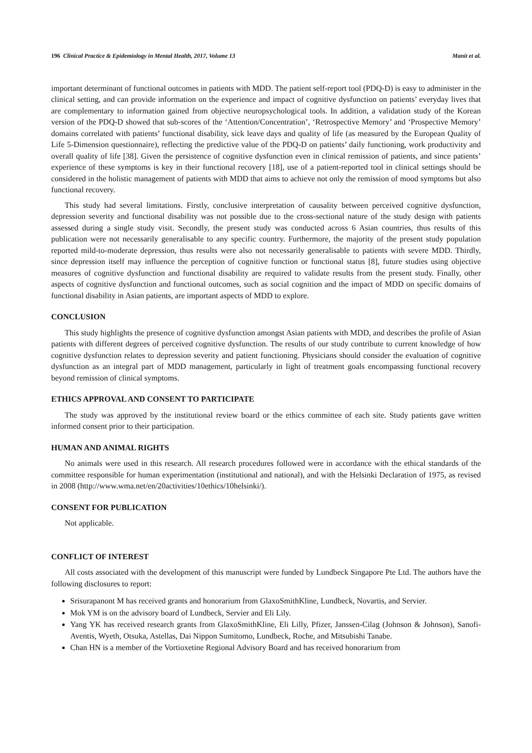196 Clinical Practice & Epidemiology in Mental Health, 2017, Volume 13 Manit et al.
important determinant of functional outcomes in patients with MDD. The patient self-report tool (PDQ-D) is easy to administer in the clinical setting, and can provide information on the experience and impact of cognitive dysfunction on patients’ everyday lives that are complementary to information gained from objective neuropsychological tools. In addition, a validation study of the Korean version of the PDQ-D showed that sub-scores of the ‘Attention/Concentration’, ‘Retrospective Memory’ and ‘Prospective Memory’ domains correlated with patients’ functional disability, sick leave days and quality of life (as measured by the European Quality of Life 5-Dimension questionnaire), reflecting the predictive value of the PDQ-D on patients’ daily functioning, work productivity and overall quality of life [38]. Given the persistence of cognitive dysfunction even in clinical remission of patients, and since patients’ experience of these symptoms is key in their functional recovery [18], use of a patient-reported tool in clinical settings should be considered in the holistic management of patients with MDD that aims to achieve not only the remission of mood symptoms but also functional recovery.
This study had several limitations. Firstly, conclusive interpretation of causality between perceived cognitive dysfunction, depression severity and functional disability was not possible due to the cross-sectional nature of the study design with patients assessed during a single study visit. Secondly, the present study was conducted across 6 Asian countries, thus results of this publication were not necessarily generalisable to any specific country. Furthermore, the majority of the present study population reported mild-to-moderate depression, thus results were also not necessarily generalisable to patients with severe MDD. Thirdly, since depression itself may influence the perception of cognitive function or functional status [8], future studies using objective measures of cognitive dysfunction and functional disability are required to validate results from the present study. Finally, other aspects of cognitive dysfunction and functional outcomes, such as social cognition and the impact of MDD on specific domains of functional disability in Asian patients, are important aspects of MDD to explore.
CONCLUSION
This study highlights the presence of cognitive dysfunction amongst Asian patients with MDD, and describes the profile of Asian patients with different degrees of perceived cognitive dysfunction. The results of our study contribute to current knowledge of how cognitive dysfunction relates to depression severity and patient functioning. Physicians should consider the evaluation of cognitive dysfunction as an integral part of MDD management, particularly in light of treatment goals encompassing functional recovery beyond remission of clinical symptoms.
ETHICS APPROVAL AND CONSENT TO PARTICIPATE
The study was approved by the institutional review board or the ethics committee of each site. Study patients gave written informed consent prior to their participation.
HUMAN AND ANIMAL RIGHTS
No animals were used in this research. All research procedures followed were in accordance with the ethical standards of the committee responsible for human experimentation (institutional and national), and with the Helsinki Declaration of 1975, as revised in 2008 (http://www.wma.net/en/20activities/10ethics/10helsinki/).
CONSENT FOR PUBLICATION
Not applicable.
CONFLICT OF INTEREST
All costs associated with the development of this manuscript were funded by Lundbeck Singapore Pte Ltd. The authors have the following disclosures to report:
Srisurapanont M has received grants and honorarium from GlaxoSmithKline, Lundbeck, Novartis, and Servier.
Mok YM is on the advisory board of Lundbeck, Servier and Eli Lily.
Yang YK has received research grants from GlaxoSmithKline, Eli Lilly, Pfizer, Janssen-Cilag (Johnson & Johnson), Sanofi-Aventis, Wyeth, Otsuka, Astellas, Dai Nippon Sumitomo, Lundbeck, Roche, and Mitsubishi Tanabe.
Chan HN is a member of the Vortioxetine Regional Advisory Board and has received honorarium from